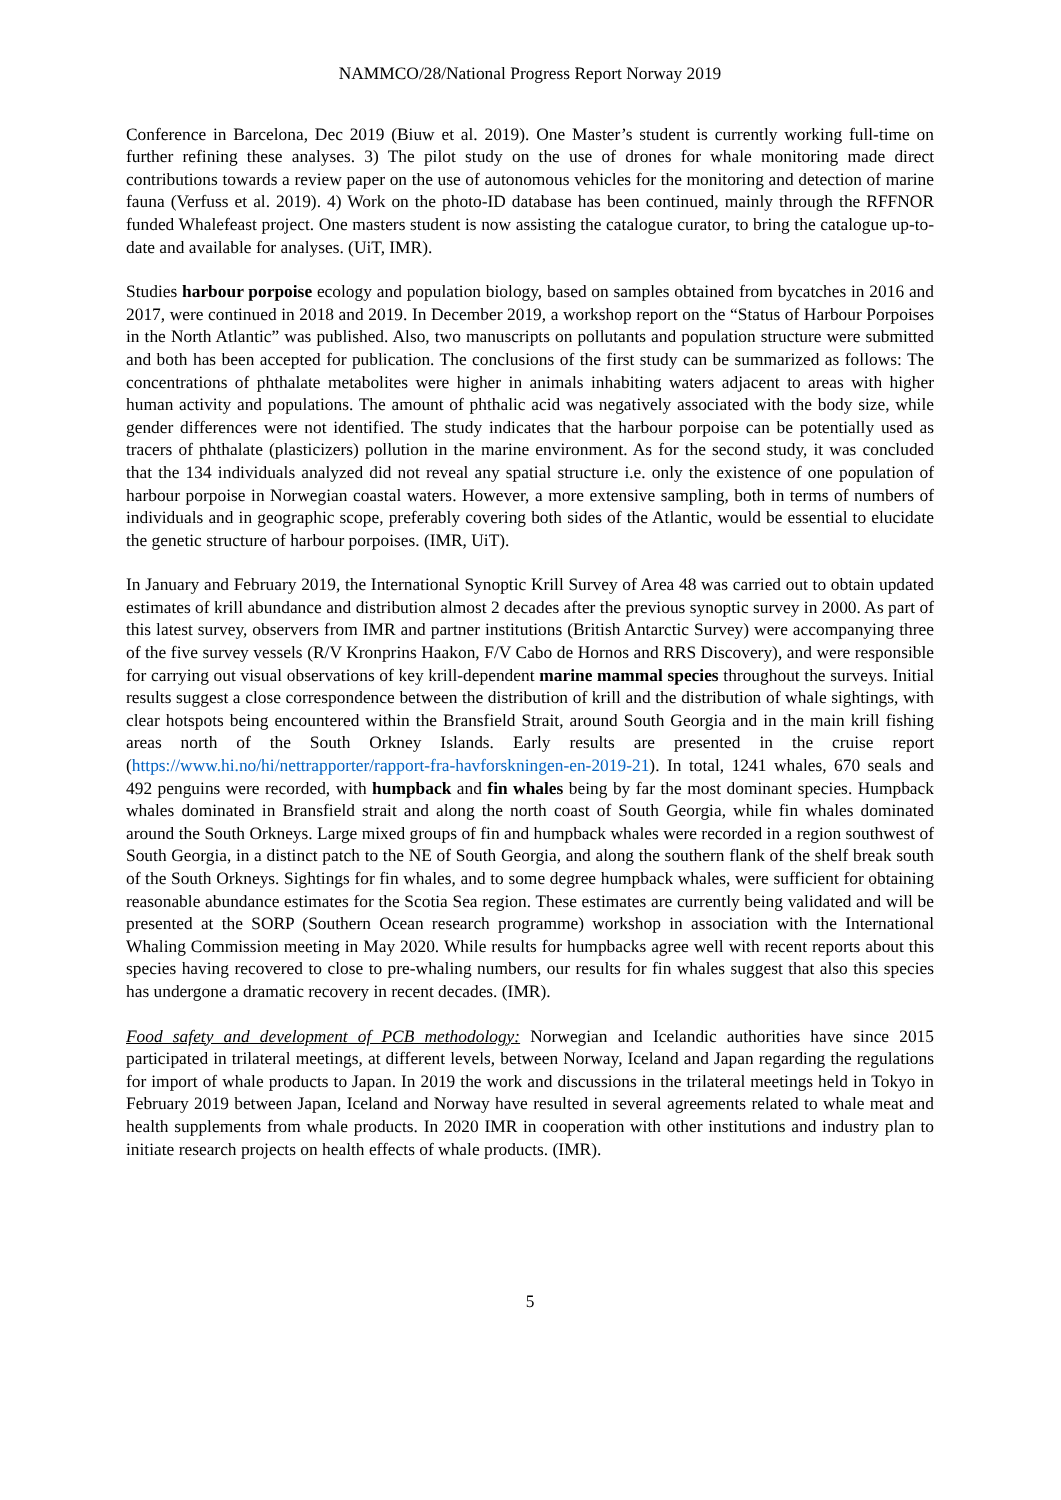NAMMCO/28/National Progress Report Norway 2019
Conference in Barcelona, Dec 2019 (Biuw et al. 2019). One Master’s student is currently working full-time on further refining these analyses. 3) The pilot study on the use of drones for whale monitoring made direct contributions towards a review paper on the use of autonomous vehicles for the monitoring and detection of marine fauna (Verfuss et al. 2019). 4) Work on the photo-ID database has been continued, mainly through the RFFNOR funded Whalefeast project. One masters student is now assisting the catalogue curator, to bring the catalogue up-to-date and available for analyses. (UiT, IMR).
Studies harbour porpoise ecology and population biology, based on samples obtained from bycatches in 2016 and 2017, were continued in 2018 and 2019. In December 2019, a workshop report on the “Status of Harbour Porpoises in the North Atlantic” was published. Also, two manuscripts on pollutants and population structure were submitted and both has been accepted for publication. The conclusions of the first study can be summarized as follows: The concentrations of phthalate metabolites were higher in animals inhabiting waters adjacent to areas with higher human activity and populations. The amount of phthalic acid was negatively associated with the body size, while gender differences were not identified. The study indicates that the harbour porpoise can be potentially used as tracers of phthalate (plasticizers) pollution in the marine environment. As for the second study, it was concluded that the 134 individuals analyzed did not reveal any spatial structure i.e. only the existence of one population of harbour porpoise in Norwegian coastal waters. However, a more extensive sampling, both in terms of numbers of individuals and in geographic scope, preferably covering both sides of the Atlantic, would be essential to elucidate the genetic structure of harbour porpoises. (IMR, UiT).
In January and February 2019, the International Synoptic Krill Survey of Area 48 was carried out to obtain updated estimates of krill abundance and distribution almost 2 decades after the previous synoptic survey in 2000. As part of this latest survey, observers from IMR and partner institutions (British Antarctic Survey) were accompanying three of the five survey vessels (R/V Kronprins Haakon, F/V Cabo de Hornos and RRS Discovery), and were responsible for carrying out visual observations of key krill-dependent marine mammal species throughout the surveys. Initial results suggest a close correspondence between the distribution of krill and the distribution of whale sightings, with clear hotspots being encountered within the Bransfield Strait, around South Georgia and in the main krill fishing areas north of the South Orkney Islands. Early results are presented in the cruise report (https://www.hi.no/hi/nettrapporter/rapport-fra-havforskningen-en-2019-21). In total, 1241 whales, 670 seals and 492 penguins were recorded, with humpback and fin whales being by far the most dominant species. Humpback whales dominated in Bransfield strait and along the north coast of South Georgia, while fin whales dominated around the South Orkneys. Large mixed groups of fin and humpback whales were recorded in a region southwest of South Georgia, in a distinct patch to the NE of South Georgia, and along the southern flank of the shelf break south of the South Orkneys. Sightings for fin whales, and to some degree humpback whales, were sufficient for obtaining reasonable abundance estimates for the Scotia Sea region. These estimates are currently being validated and will be presented at the SORP (Southern Ocean research programme) workshop in association with the International Whaling Commission meeting in May 2020. While results for humpbacks agree well with recent reports about this species having recovered to close to pre-whaling numbers, our results for fin whales suggest that also this species has undergone a dramatic recovery in recent decades. (IMR).
Food safety and development of PCB methodology: Norwegian and Icelandic authorities have since 2015 participated in trilateral meetings, at different levels, between Norway, Iceland and Japan regarding the regulations for import of whale products to Japan. In 2019 the work and discussions in the trilateral meetings held in Tokyo in February 2019 between Japan, Iceland and Norway have resulted in several agreements related to whale meat and health supplements from whale products. In 2020 IMR in cooperation with other institutions and industry plan to initiate research projects on health effects of whale products. (IMR).
5